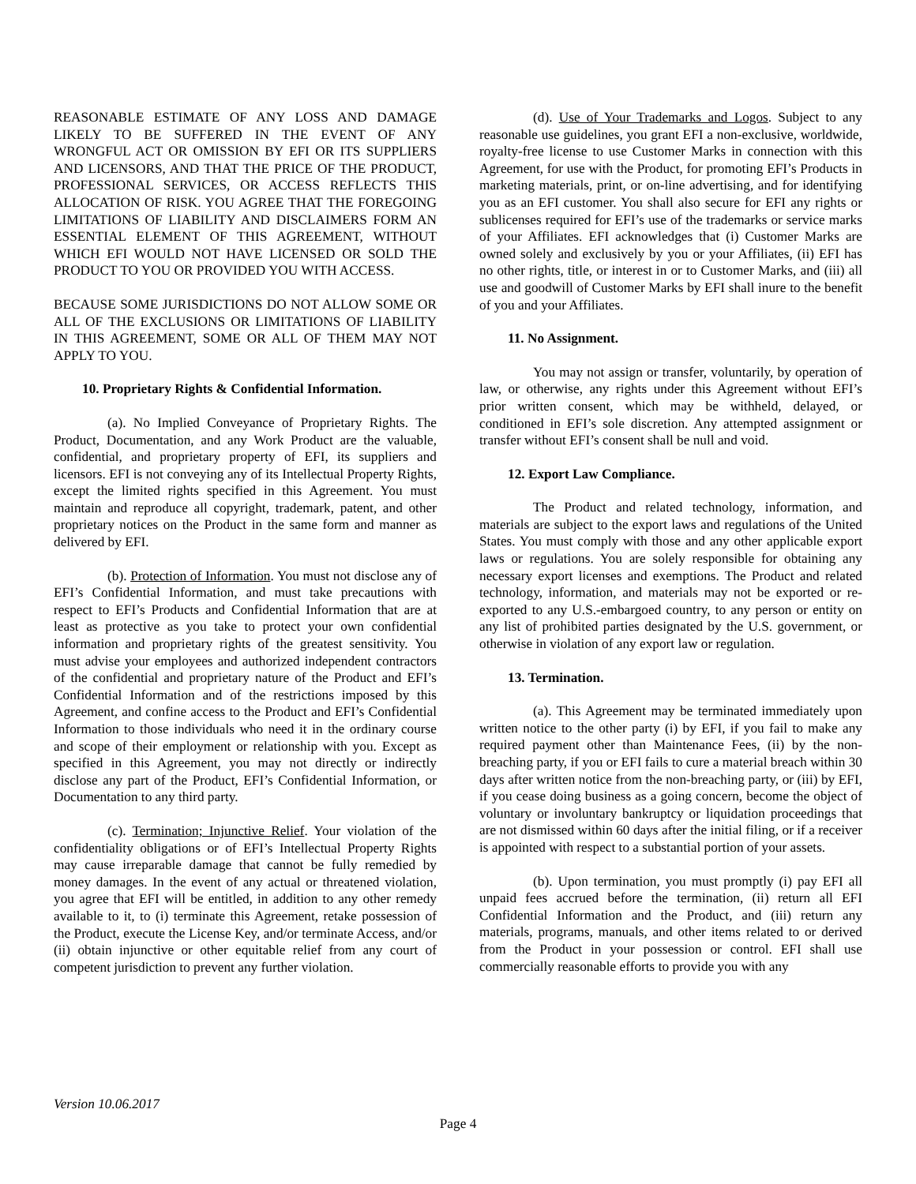REASONABLE ESTIMATE OF ANY LOSS AND DAMAGE LIKELY TO BE SUFFERED IN THE EVENT OF ANY WRONGFUL ACT OR OMISSION BY EFI OR ITS SUPPLIERS AND LICENSORS, AND THAT THE PRICE OF THE PRODUCT, PROFESSIONAL SERVICES, OR ACCESS REFLECTS THIS ALLOCATION OF RISK. YOU AGREE THAT THE FOREGOING LIMITATIONS OF LIABILITY AND DISCLAIMERS FORM AN ESSENTIAL ELEMENT OF THIS AGREEMENT, WITHOUT WHICH EFI WOULD NOT HAVE LICENSED OR SOLD THE PRODUCT TO YOU OR PROVIDED YOU WITH ACCESS.
BECAUSE SOME JURISDICTIONS DO NOT ALLOW SOME OR ALL OF THE EXCLUSIONS OR LIMITATIONS OF LIABILITY IN THIS AGREEMENT, SOME OR ALL OF THEM MAY NOT APPLY TO YOU.
10. Proprietary Rights & Confidential Information.
(a). No Implied Conveyance of Proprietary Rights. The Product, Documentation, and any Work Product are the valuable, confidential, and proprietary property of EFI, its suppliers and licensors. EFI is not conveying any of its Intellectual Property Rights, except the limited rights specified in this Agreement. You must maintain and reproduce all copyright, trademark, patent, and other proprietary notices on the Product in the same form and manner as delivered by EFI.
(b). Protection of Information. You must not disclose any of EFI’s Confidential Information, and must take precautions with respect to EFI’s Products and Confidential Information that are at least as protective as you take to protect your own confidential information and proprietary rights of the greatest sensitivity. You must advise your employees and authorized independent contractors of the confidential and proprietary nature of the Product and EFI’s Confidential Information and of the restrictions imposed by this Agreement, and confine access to the Product and EFI’s Confidential Information to those individuals who need it in the ordinary course and scope of their employment or relationship with you. Except as specified in this Agreement, you may not directly or indirectly disclose any part of the Product, EFI’s Confidential Information, or Documentation to any third party.
(c). Termination; Injunctive Relief. Your violation of the confidentiality obligations or of EFI’s Intellectual Property Rights may cause irreparable damage that cannot be fully remedied by money damages. In the event of any actual or threatened violation, you agree that EFI will be entitled, in addition to any other remedy available to it, to (i) terminate this Agreement, retake possession of the Product, execute the License Key, and/or terminate Access, and/or (ii) obtain injunctive or other equitable relief from any court of competent jurisdiction to prevent any further violation.
(d). Use of Your Trademarks and Logos. Subject to any reasonable use guidelines, you grant EFI a non-exclusive, worldwide, royalty-free license to use Customer Marks in connection with this Agreement, for use with the Product, for promoting EFI’s Products in marketing materials, print, or on-line advertising, and for identifying you as an EFI customer. You shall also secure for EFI any rights or sublicenses required for EFI’s use of the trademarks or service marks of your Affiliates. EFI acknowledges that (i) Customer Marks are owned solely and exclusively by you or your Affiliates, (ii) EFI has no other rights, title, or interest in or to Customer Marks, and (iii) all use and goodwill of Customer Marks by EFI shall inure to the benefit of you and your Affiliates.
11. No Assignment.
You may not assign or transfer, voluntarily, by operation of law, or otherwise, any rights under this Agreement without EFI’s prior written consent, which may be withheld, delayed, or conditioned in EFI’s sole discretion. Any attempted assignment or transfer without EFI’s consent shall be null and void.
12. Export Law Compliance.
The Product and related technology, information, and materials are subject to the export laws and regulations of the United States. You must comply with those and any other applicable export laws or regulations. You are solely responsible for obtaining any necessary export licenses and exemptions. The Product and related technology, information, and materials may not be exported or re-exported to any U.S.-embargoed country, to any person or entity on any list of prohibited parties designated by the U.S. government, or otherwise in violation of any export law or regulation.
13. Termination.
(a). This Agreement may be terminated immediately upon written notice to the other party (i) by EFI, if you fail to make any required payment other than Maintenance Fees, (ii) by the non-breaching party, if you or EFI fails to cure a material breach within 30 days after written notice from the non-breaching party, or (iii) by EFI, if you cease doing business as a going concern, become the object of voluntary or involuntary bankruptcy or liquidation proceedings that are not dismissed within 60 days after the initial filing, or if a receiver is appointed with respect to a substantial portion of your assets.
(b). Upon termination, you must promptly (i) pay EFI all unpaid fees accrued before the termination, (ii) return all EFI Confidential Information and the Product, and (iii) return any materials, programs, manuals, and other items related to or derived from the Product in your possession or control. EFI shall use commercially reasonable efforts to provide you with any
Version 10.06.2017
Page 4